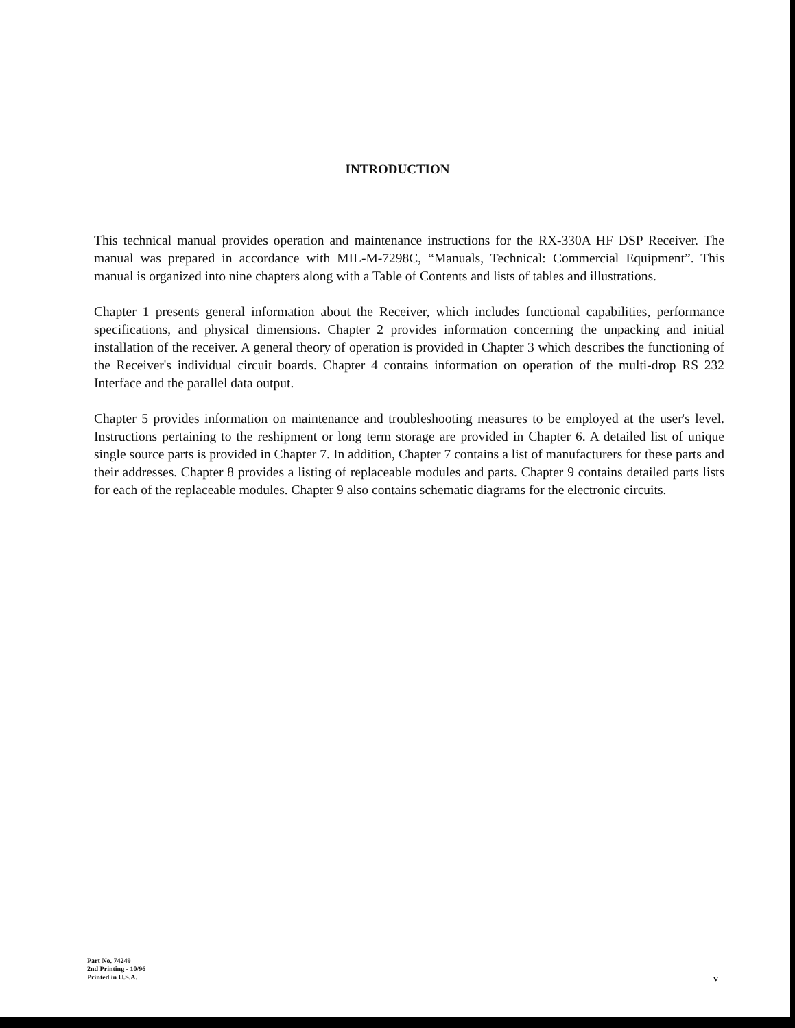INTRODUCTION
This technical manual provides operation and maintenance instructions for the RX-330A HF DSP Receiver. The manual was prepared in accordance with MIL-M-7298C, “Manuals, Technical: Commercial Equipment”. This manual is organized into nine chapters along with a Table of Contents and lists of tables and illustrations.
Chapter 1 presents general information about the Receiver, which includes functional capabilities, performance specifications, and physical dimensions. Chapter 2 provides information concerning the unpacking and initial installation of the receiver. A general theory of operation is provided in Chapter 3 which describes the functioning of the Receiver's individual circuit boards. Chapter 4 contains information on operation of the multi-drop RS 232 Interface and the parallel data output.
Chapter 5 provides information on maintenance and troubleshooting measures to be employed at the user's level. Instructions pertaining to the reshipment or long term storage are provided in Chapter 6. A detailed list of unique single source parts is provided in Chapter 7. In addition, Chapter 7 contains a list of manufacturers for these parts and their addresses. Chapter 8 provides a listing of replaceable modules and parts. Chapter 9 contains detailed parts lists for each of the replaceable modules. Chapter 9 also contains schematic diagrams for the electronic circuits.
Part No. 74249
2nd Printing - 10/96
Printed in U.S.A.
v